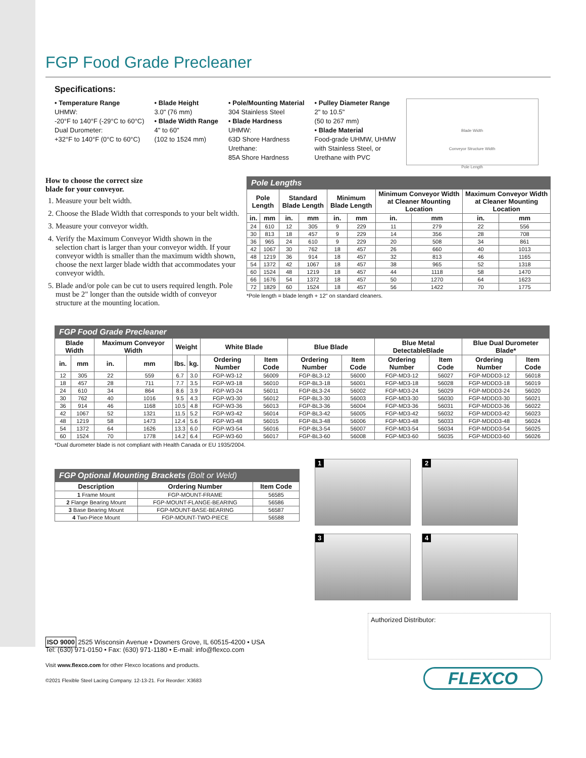FGP Food Grade Precleaner
Specifications:
• Temperature Range
UHMW:
-20°F to 140°F (-29°C to 60°C)
Dual Durometer:
+32°F to 140°F (0°C to 60°C)
• Blade Height
3.0" (76 mm)
• Blade Width Range
4" to 60"
(102 to 1524 mm)
• Pole/Mounting Material
304 Stainless Steel
• Blade Hardness
UHMW:
63D Shore Hardness
Urethane:
85A Shore Hardness
• Pulley Diameter Range
2" to 10.5"
(50 to 267 mm)
• Blade Material
Food-grade UHMW, UHMW
with Stainless Steel, or
Urethane with PVC
Blade Width
Conveyor Structure Width
Pole Length
How to choose the correct size
blade for your conveyor.
1. Measure your belt width.
2. Choose the Blade Width that corresponds to your belt width.
3. Measure your conveyor width.
4. Verify the Maximum Conveyor Width shown in the selection chart is larger than your conveyor width. If your conveyor width is smaller than the maximum width shown, choose the next larger blade width that accommodates your conveyor width.
5. Blade and/or pole can be cut to users required length. Pole must be 2" longer than the outside width of conveyor structure at the mounting location.
| Pole Lengths | | | | | | | | | |
| Pole Length | | Standard Blade Length | | Minimum Blade Length | | Minimum Conveyor Width at Cleaner Mounting Location | | Maximum Conveyor Width at Cleaner Mounting Location | |
| in. | mm | in. | mm | in. | mm | in. | mm | in. | mm |
| 24 | 610 | 12 | 305 | 9 | 229 | 11 | 279 | 22 | 556 |
| 30 | 813 | 18 | 457 | 9 | 229 | 14 | 356 | 28 | 708 |
| 36 | 965 | 24 | 610 | 9 | 229 | 20 | 508 | 34 | 861 |
| 42 | 1067 | 30 | 762 | 18 | 457 | 26 | 660 | 40 | 1013 |
| 48 | 1219 | 36 | 914 | 18 | 457 | 32 | 813 | 46 | 1165 |
| 54 | 1372 | 42 | 1067 | 18 | 457 | 38 | 965 | 52 | 1318 |
| 60 | 1524 | 48 | 1219 | 18 | 457 | 44 | 1118 | 58 | 1470 |
| 66 | 1676 | 54 | 1372 | 18 | 457 | 50 | 1270 | 64 | 1623 |
| 72 | 1829 | 60 | 1524 | 18 | 457 | 56 | 1422 | 70 | 1775 |
*Pole length = blade length + 12" on standard cleaners.
| FGP Food Grade Precleaner | | | | | | | | | | | | | |
| Blade Width | | Maximum Conveyor Width | | Weight | | White Blade | | Blue Blade | | Blue Metal DetectableBlade | | Blue Dual Durometer Blade* | |
| in. | mm | in. | mm | lbs. | kg. | Ordering Number | Item Code | Ordering Number | Item Code | Ordering Number | Item Code | Ordering Number | Item Code |
| 12 | 305 | 22 | 559 | 6.7 | 3.0 | FGP-W3-12 | 56009 | FGP-BL3-12 | 56000 | FGP-MD3-12 | 56027 | FGP-MDDD3-12 | 56018 |
| 18 | 457 | 28 | 711 | 7.7 | 3.5 | FGP-W3-18 | 56010 | FGP-BL3-18 | 56001 | FGP-MD3-18 | 56028 | FGP-MDDD3-18 | 56019 |
| 24 | 610 | 34 | 864 | 8.6 | 3.9 | FGP-W3-24 | 56011 | FGP-BL3-24 | 56002 | FGP-MD3-24 | 56029 | FGP-MDDD3-24 | 56020 |
| 30 | 762 | 40 | 1016 | 9.5 | 4.3 | FGP-W3-30 | 56012 | FGP-BL3-30 | 56003 | FGP-MD3-30 | 56030 | FGP-MDDD3-30 | 56021 |
| 36 | 914 | 46 | 1168 | 10.5 | 4.8 | FGP-W3-36 | 56013 | FGP-BL3-36 | 56004 | FGP-MD3-36 | 56031 | FGP-MDDD3-36 | 56022 |
| 42 | 1067 | 52 | 1321 | 11.5 | 5.2 | FGP-W3-42 | 56014 | FGP-BL3-42 | 56005 | FGP-MD3-42 | 56032 | FGP-MDDD3-42 | 56023 |
| 48 | 1219 | 58 | 1473 | 12.4 | 5.6 | FGP-W3-48 | 56015 | FGP-BL3-48 | 56006 | FGP-MD3-48 | 56033 | FGP-MDDD3-48 | 56024 |
| 54 | 1372 | 64 | 1626 | 13.3 | 6.0 | FGP-W3-54 | 56016 | FGP-BL3-54 | 56007 | FGP-MD3-54 | 56034 | FGP-MDDD3-54 | 56025 |
| 60 | 1524 | 70 | 1778 | 14.2 | 6.4 | FGP-W3-60 | 56017 | FGP-BL3-60 | 56008 | FGP-MD3-60 | 56035 | FGP-MDDD3-60 | 56026 |
*Dual durometer blade is not compliant with Health Canada or EU 1935/2004.
| FGP Optional Mounting Brackets (Bolt or Weld) | | |
| Description | Ordering Number | Item Code |
| 1 Frame Mount | FGP-MOUNT-FRAME | 56585 |
| 2 Flange Bearing Mount | FGP-MOUNT-FLANGE-BEARING | 56586 |
| 3 Base Bearing Mount | FGP-MOUNT-BASE-BEARING | 56587 |
| 4 Two-Piece Mount | FGP-MOUNT-TWO-PIECE | 56588 |
1
2
3
4
ISO 9000 2525 Wisconsin Avenue • Downers Grove, IL 60515-4200 • USA
Tel: (630) 971-0150 • Fax: (630) 971-1180 • E-mail: info@flexco.com
Visit www.flexco.com for other Flexco locations and products.
©2021 Flexible Steel Lacing Company. 12-13-21. For Reorder: X3683
Authorized Distributor:
FLEXCO